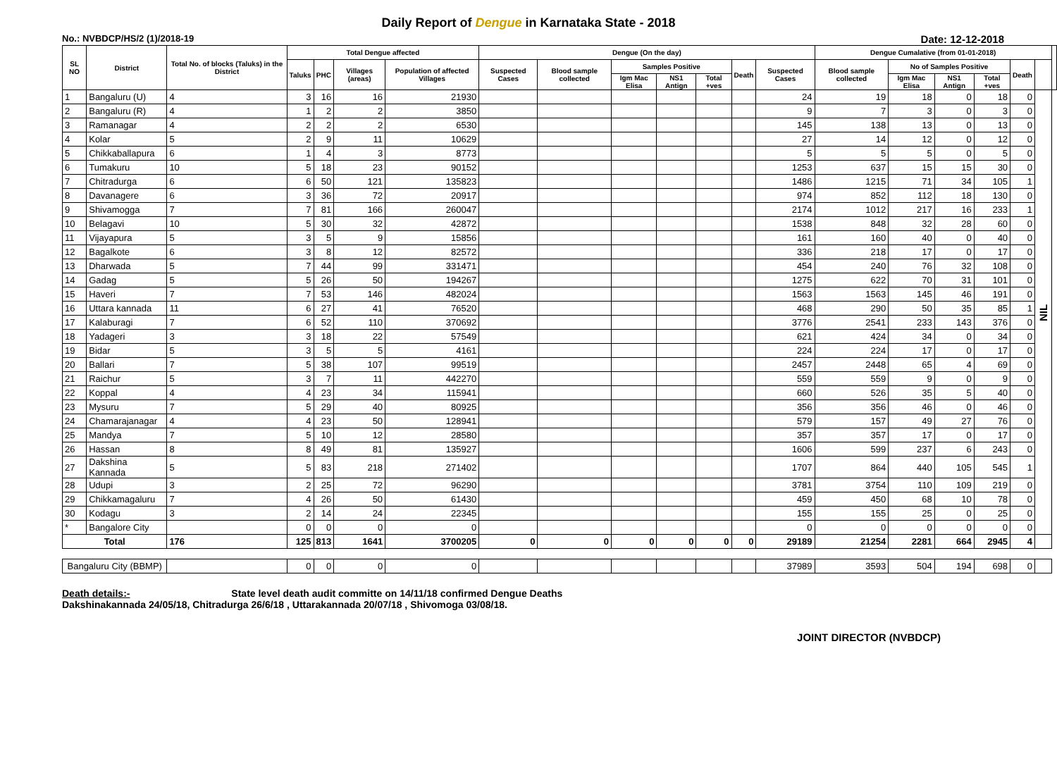Daily Report of Dengue in Karnataka State - 2018
No.: NVBDCP/HS/2 (1)/2018-19 Date: 12-12-2018
| SL NO | District | Total No. of blocks (Taluks) in the District | Total Dengue affected | | | | Dengue (On the day) | | | | | | | Dengue Cumalative (from 01-01-2018) | | | | | | |
| --- | --- | --- | --- | --- | --- | --- | --- | --- | --- | --- | --- | --- | --- | --- | --- | --- | --- | --- | --- | --- |
| | | | Taluks | PHC | Villages (areas) | Population of affected Villages | Suspected Cases | Blood sample collected | Samples Positive | | | Death | Suspected Cases | Blood sample collected | No of Samples Positive | | | Death | | |
| | | | | | | | | | Igm Mac Elisa | NS1 Antign | Total +ves | | | | Igm Mac Elisa | NS1 Antign | Total +ves | | | |
| 1 | Bangaluru (U) | 4 | 3 | 16 | 16 | 21930 | | | | | | | 24 | 19 | 18 | 0 | 18 | 0 | NIL | |
| 2 | Bangaluru (R) | 4 | 1 | 2 | 2 | 3850 | | | | | | | 9 | 7 | 3 | 0 | 3 | 0 | | |
| 3 | Ramanagar | 4 | 2 | 2 | 2 | 6530 | | | | | | | 145 | 138 | 13 | 0 | 13 | 0 | | |
| 4 | Kolar | 5 | 2 | 9 | 11 | 10629 | | | | | | | 27 | 14 | 12 | 0 | 12 | 0 | | |
| 5 | Chikkaballapura | 6 | 1 | 4 | 3 | 8773 | | | | | | | 5 | 5 | 5 | 0 | 5 | 0 | | |
| 6 | Tumakuru | 10 | 5 | 18 | 23 | 90152 | | | | | | | 1253 | 637 | 15 | 15 | 30 | 0 | | |
| 7 | Chitradurga | 6 | 6 | 50 | 121 | 135823 | | | | | | | 1486 | 1215 | 71 | 34 | 105 | 1 | | |
| 8 | Davanagere | 6 | 3 | 36 | 72 | 20917 | | | | | | | 974 | 852 | 112 | 18 | 130 | 0 | | |
| 9 | Shivamogga | 7 | 7 | 81 | 166 | 260047 | | | | | | | 2174 | 1012 | 217 | 16 | 233 | 1 | | |
| 10 | Belagavi | 10 | 5 | 30 | 32 | 42872 | | | | | | | 1538 | 848 | 32 | 28 | 60 | 0 | | |
| 11 | Vijayapura | 5 | 3 | 5 | 9 | 15856 | | | | | | | 161 | 160 | 40 | 0 | 40 | 0 | | |
| 12 | Bagalkote | 6 | 3 | 8 | 12 | 82572 | | | | | | | 336 | 218 | 17 | 0 | 17 | 0 | | |
| 13 | Dharwada | 5 | 7 | 44 | 99 | 331471 | | | | | | | 454 | 240 | 76 | 32 | 108 | 0 | | |
| 14 | Gadag | 5 | 5 | 26 | 50 | 194267 | | | | | | | 1275 | 622 | 70 | 31 | 101 | 0 | | |
| 15 | Haveri | 7 | 7 | 53 | 146 | 482024 | | | | | | | 1563 | 1563 | 145 | 46 | 191 | 0 | | |
| 16 | Uttara kannada | 11 | 6 | 27 | 41 | 76520 | | | | | | | 468 | 290 | 50 | 35 | 85 | 1 | | |
| 17 | Kalaburagi | 7 | 6 | 52 | 110 | 370692 | | | | | | | 3776 | 2541 | 233 | 143 | 376 | 0 | | |
| 18 | Yadageri | 3 | 3 | 18 | 22 | 57549 | | | | | | | 621 | 424 | 34 | 0 | 34 | 0 | | |
| 19 | Bidar | 5 | 3 | 5 | 5 | 4161 | | | | | | | 224 | 224 | 17 | 0 | 17 | 0 | | |
| 20 | Ballari | 7 | 5 | 38 | 107 | 99519 | | | | | | | 2457 | 2448 | 65 | 4 | 69 | 0 | | |
| 21 | Raichur | 5 | 3 | 7 | 11 | 442270 | | | | | | | 559 | 559 | 9 | 0 | 9 | 0 | | |
| 22 | Koppal | 4 | 4 | 23 | 34 | 115941 | | | | | | | 660 | 526 | 35 | 5 | 40 | 0 | | |
| 23 | Mysuru | 7 | 5 | 29 | 40 | 80925 | | | | | | | 356 | 356 | 46 | 0 | 46 | 0 | | |
| 24 | Chamarajanagar | 4 | 4 | 23 | 50 | 128941 | | | | | | | 579 | 157 | 49 | 27 | 76 | 0 | | |
| 25 | Mandya | 7 | 5 | 10 | 12 | 28580 | | | | | | | 357 | 357 | 17 | 0 | 17 | 0 | | |
| 26 | Hassan | 8 | 8 | 49 | 81 | 135927 | | | | | | | 1606 | 599 | 237 | 6 | 243 | 0 | | |
| 27 | Dakshina Kannada | 5 | 5 | 83 | 218 | 271402 | | | | | | | 1707 | 864 | 440 | 105 | 545 | 1 | | |
| 28 | Udupi | 3 | 2 | 25 | 72 | 96290 | | | | | | | 3781 | 3754 | 110 | 109 | 219 | 0 | | |
| 29 | Chikkamagaluru | 7 | 4 | 26 | 50 | 61430 | | | | | | | 459 | 450 | 68 | 10 | 78 | 0 | | |
| 30 | Kodagu | 3 | 2 | 14 | 24 | 22345 | | | | | | | 155 | 155 | 25 | 0 | 25 | 0 | | |
| * | Bangalore City | | 0 | 0 | 0 | 0 | | | | | | | 0 | 0 | 0 | 0 | 0 | 0 | | |
| Total | | 176 | 125 | 813 | 1641 | 3700205 | 0 | 0 | 0 | 0 | 0 | 0 | 29189 | 21254 | 2281 | 664 | 2945 | 4 | | |
| Bangaluru City (BBMP) | | | 0 | 0 | 0 | 0 | | | | | | | 37989 | 3593 | 504 | 194 | 698 | 0 | | |
Death details:- State level death audit committe on 14/11/18 confirmed Dengue Deaths
Dakshinakannada 24/05/18, Chitradurga 26/6/18 , Uttarakannada 20/07/18 , Shivomoga 03/08/18.
JOINT DIRECTOR (NVBDCP)